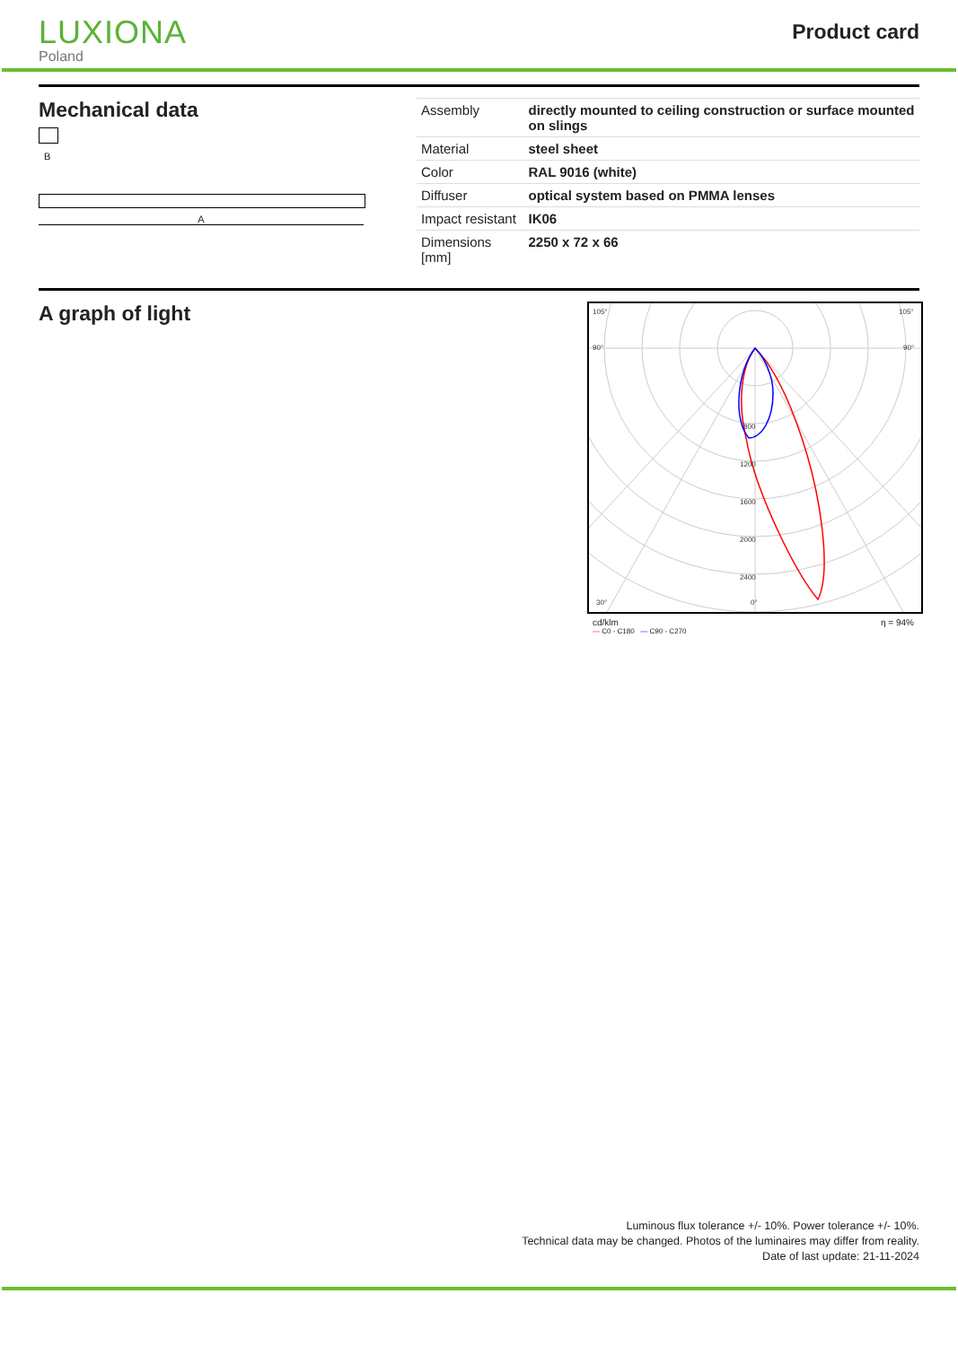LUXIONA
Poland
Product card
Mechanical data
B
A
| Assembly | directly mounted to ceiling construction or surface mounted on slings |
| Material | steel sheet |
| Color | RAL 9016 (white) |
| Diffuser | optical system based on PMMA lenses |
| Impact resistant | IK06 |
| Dimensions [mm] | 2250 x 72 x 66 |
A graph of light
105°
105°
90°
90°
800
1200
1600
2000
2400
30°
0°
cd/klm η = 94%
— C0 - C180 — C90 - C270
Luminous flux tolerance +/- 10%. Power tolerance +/- 10%.
Technical data may be changed. Photos of the luminaires may differ from reality.
Date of last update: 21-11-2024